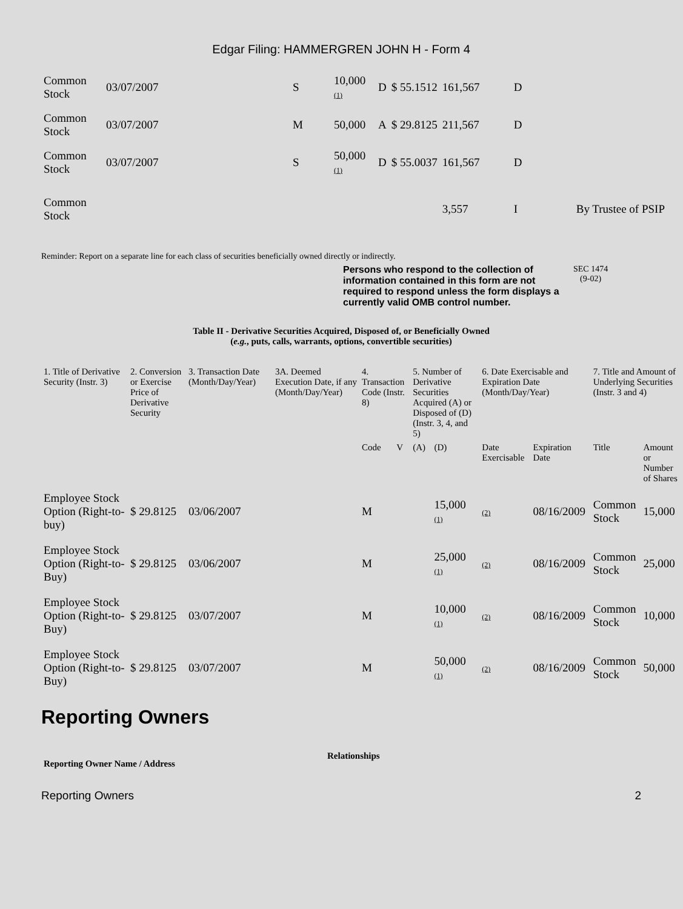Edgar Filing: HAMMERGREN JOHN H - Form 4
| Common Stock | 03/07/2007 | S | 10,000 (1) | D | $ 55.1512 | 161,567 | D | |
| Common Stock | 03/07/2007 | M | 50,000 | A | $ 29.8125 | 211,567 | D | |
| Common Stock | 03/07/2007 | S | 50,000 (1) | D | $ 55.0037 | 161,567 | D | |
| Common Stock | | | | | | 3,557 | I | By Trustee of PSIP |
Reminder: Report on a separate line for each class of securities beneficially owned directly or indirectly.
Persons who respond to the collection of information contained in this form are not required to respond unless the form displays a currently valid OMB control number.
SEC 1474
(9-02)
Table II - Derivative Securities Acquired, Disposed of, or Beneficially Owned
(e.g., puts, calls, warrants, options, convertible securities)
| 1. Title of Derivative Security (Instr. 3) | 2. Conversion or Exercise Price of Derivative Security | 3. Transaction Date (Month/Day/Year) | 3A. Deemed Execution Date, if any (Month/Day/Year) | 4. Transaction Code (Instr. 8) | | 5. Number of Derivative Securities Acquired (A) or Disposed of (D) (Instr. 3, 4, and 5) | | 6. Date Exercisable and Expiration Date (Month/Day/Year) | | 7. Title and Amount of Underlying Securities (Instr. 3 and 4) | |
| --- | --- | --- | --- | --- | --- | --- | --- | --- | --- | --- | --- |
| | | | | Code | V | (A) | (D) | Date Exercisable | Expiration Date | Title | Amount or Number of Shares |
| Employee Stock Option (Right-to-buy) | $ 29.8125 | 03/06/2007 | | M | | | 15,000 (1) | (2) | 08/16/2009 | Common Stock | 15,000 |
| Employee Stock Option (Right-to-Buy) | $ 29.8125 | 03/06/2007 | | M | | | 25,000 (1) | (2) | 08/16/2009 | Common Stock | 25,000 |
| Employee Stock Option (Right-to-Buy) | $ 29.8125 | 03/07/2007 | | M | | | 10,000 (1) | (2) | 08/16/2009 | Common Stock | 10,000 |
| Employee Stock Option (Right-to-Buy) | $ 29.8125 | 03/07/2007 | | M | | | 50,000 (1) | (2) | 08/16/2009 | Common Stock | 50,000 |
Reporting Owners
| Reporting Owner Name / Address | Relationships |
| --- | --- |
Reporting Owners 2